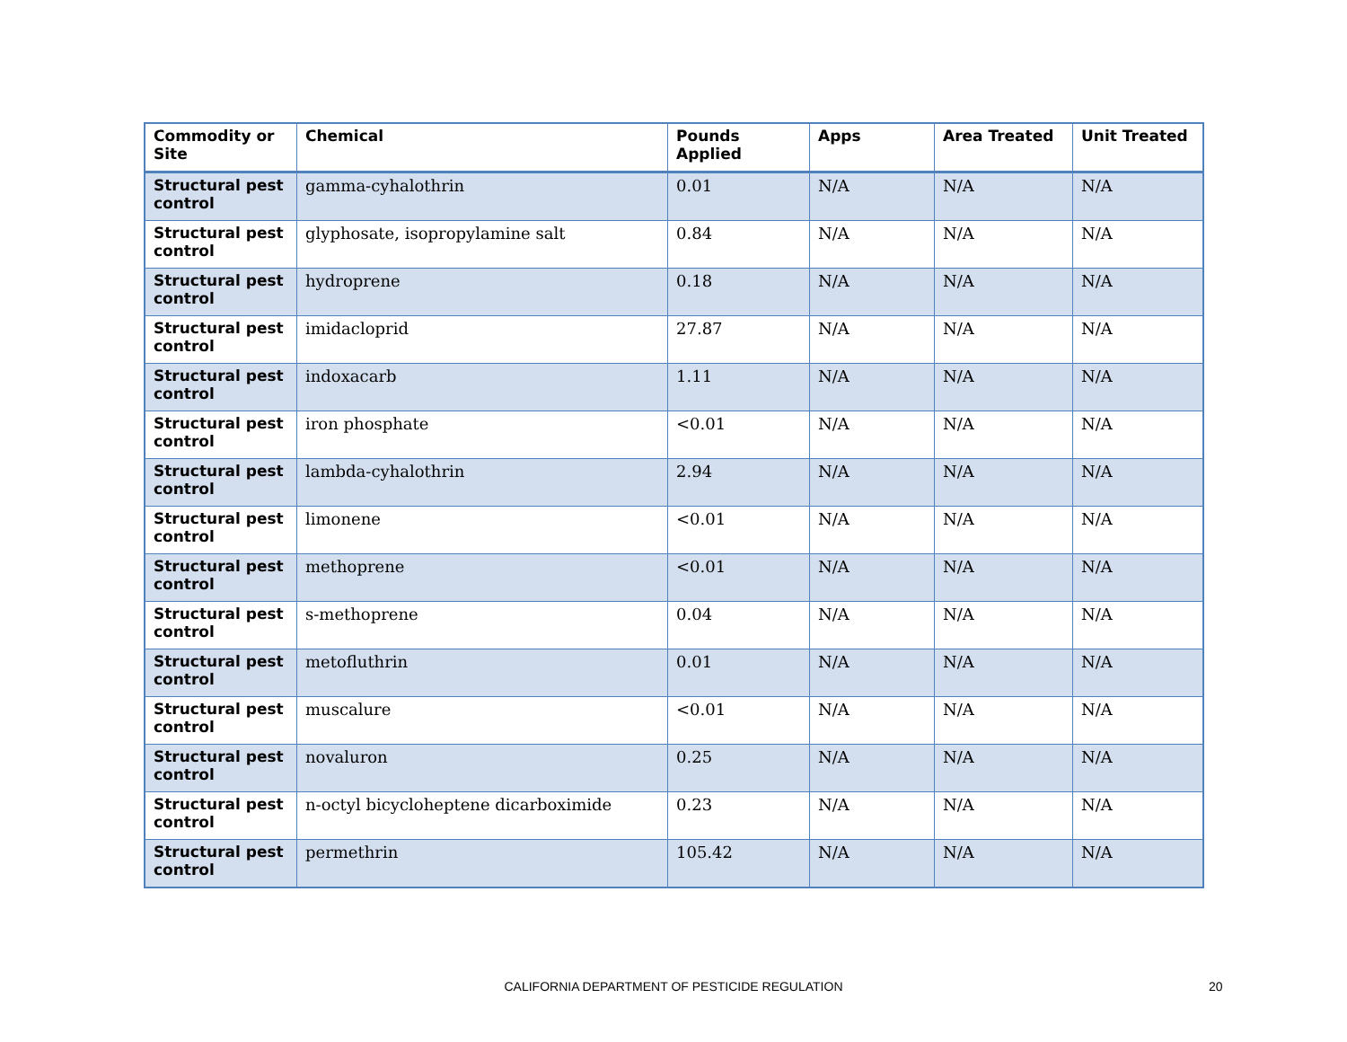| Commodity or Site | Chemical | Pounds Applied | Apps | Area Treated | Unit Treated |
| --- | --- | --- | --- | --- | --- |
| Structural pest control | gamma-cyhalothrin | 0.01 | N/A | N/A | N/A |
| Structural pest control | glyphosate, isopropylamine salt | 0.84 | N/A | N/A | N/A |
| Structural pest control | hydroprene | 0.18 | N/A | N/A | N/A |
| Structural pest control | imidacloprid | 27.87 | N/A | N/A | N/A |
| Structural pest control | indoxacarb | 1.11 | N/A | N/A | N/A |
| Structural pest control | iron phosphate | <0.01 | N/A | N/A | N/A |
| Structural pest control | lambda-cyhalothrin | 2.94 | N/A | N/A | N/A |
| Structural pest control | limonene | <0.01 | N/A | N/A | N/A |
| Structural pest control | methoprene | <0.01 | N/A | N/A | N/A |
| Structural pest control | s-methoprene | 0.04 | N/A | N/A | N/A |
| Structural pest control | metofluthrin | 0.01 | N/A | N/A | N/A |
| Structural pest control | muscalure | <0.01 | N/A | N/A | N/A |
| Structural pest control | novaluron | 0.25 | N/A | N/A | N/A |
| Structural pest control | n-octyl bicycloheptene dicarboximide | 0.23 | N/A | N/A | N/A |
| Structural pest control | permethrin | 105.42 | N/A | N/A | N/A |
CALIFORNIA DEPARTMENT OF PESTICIDE REGULATION 20